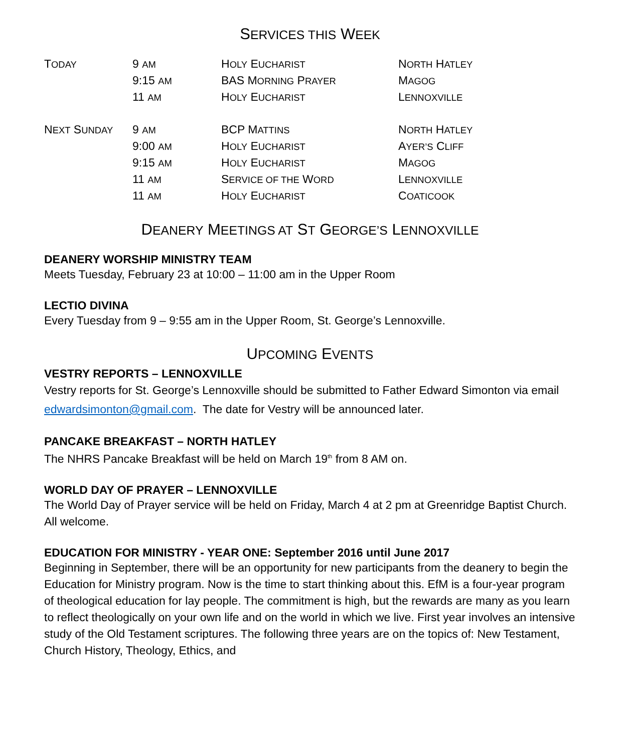SERVICES THIS WEEK
| T ODAY | 9 AM | H OLY E UCHARIST | N ORTH H ATLEY |
| | 9:15 AM | BAS M ORNING P RAYER | M AGOG |
| | 11 AM | H OLY E UCHARIST | L ENNOXVILLE |
| N EXT S UNDAY | 9 AM | BCP M ATTINS | N ORTH H ATLEY |
| | 9:00 AM | H OLY E UCHARIST | A YER’S C LIFF |
| | 9:15 AM | H OLY E UCHARIST | M AGOG |
| | 11 AM | S ERVICE OF THE W ORD | L ENNOXVILLE |
| | 11 AM | H OLY E UCHARIST | C OATICOOK |
DEANERY MEETINGS AT ST GEORGE’S LENNOXVILLE
DEANERY WORSHIP MINISTRY TEAM
Meets Tuesday, February 23 at 10:00 – 11:00 am in the Upper Room
LECTIO DIVINA
Every Tuesday from 9 – 9:55 am in the Upper Room, St. George’s Lennoxville.
UPCOMING EVENTS
VESTRY REPORTS – LENNOXVILLE
Vestry reports for St. George’s Lennoxville should be submitted to Father Edward Simonton via email edwardsimonton@gmail.com. The date for Vestry will be announced later.
PANCAKE BREAKFAST – NORTH HATLEY
The NHRS Pancake Breakfast will be held on March 19<sup>th</sup> from 8 AM on.
WORLD DAY OF PRAYER – LENNOXVILLE
The World Day of Prayer service will be held on Friday, March 4 at 2 pm at Greenridge Baptist Church. All welcome.
EDUCATION FOR MINISTRY - YEAR ONE: September 2016 until June 2017
Beginning in September, there will be an opportunity for new participants from the deanery to begin the Education for Ministry program. Now is the time to start thinking about this. EfM is a four-year program of theological education for lay people. The commitment is high, but the rewards are many as you learn to reflect theologically on your own life and on the world in which we live. First year involves an intensive study of the Old Testament scriptures. The following three years are on the topics of: New Testament, Church History, Theology, Ethics, and